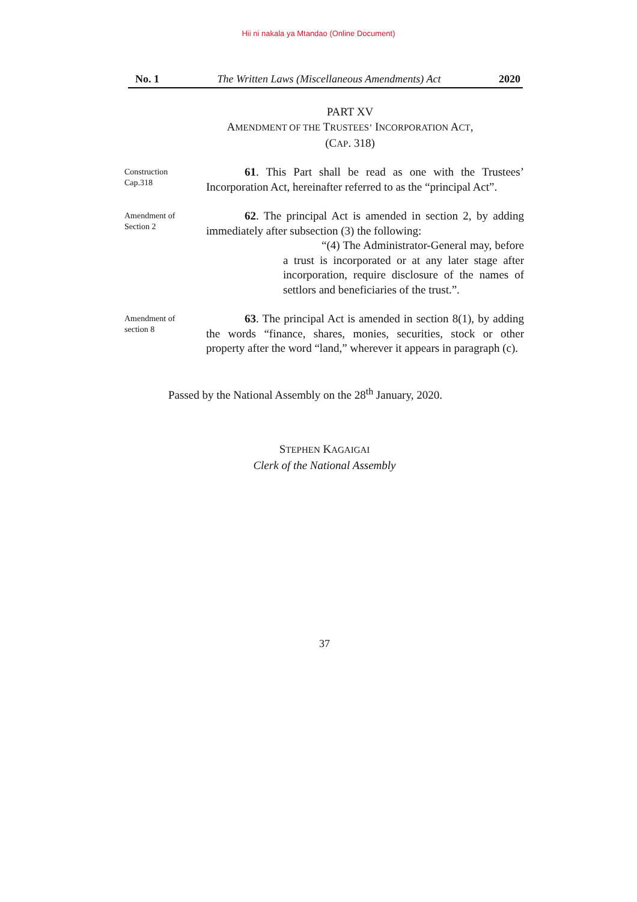Hii ni nakala ya Mtandao (Online Document)
No. 1 The Written Laws (Miscellaneous Amendments) Act 2020
PART XV
AMENDMENT OF THE TRUSTEES’ INCORPORATION ACT,
(CAP. 318)
Construction
Cap.318
61. This Part shall be read as one with the Trustees’ Incorporation Act, hereinafter referred to as the “principal Act”.
Amendment of
Section 2
62. The principal Act is amended in section 2, by adding immediately after subsection (3) the following:
“(4) The Administrator-General may, before a trust is incorporated or at any later stage after incorporation, require disclosure of the names of settlors and beneficiaries of the trust.”.
Amendment of
section 8
63. The principal Act is amended in section 8(1), by adding the words “finance, shares, monies, securities, stock or other property after the word “land,” wherever it appears in paragraph (c).
Passed by the National Assembly on the 28<sup>th</sup> January, 2020.
STEPHEN KAGAIGAI
Clerk of the National Assembly
37